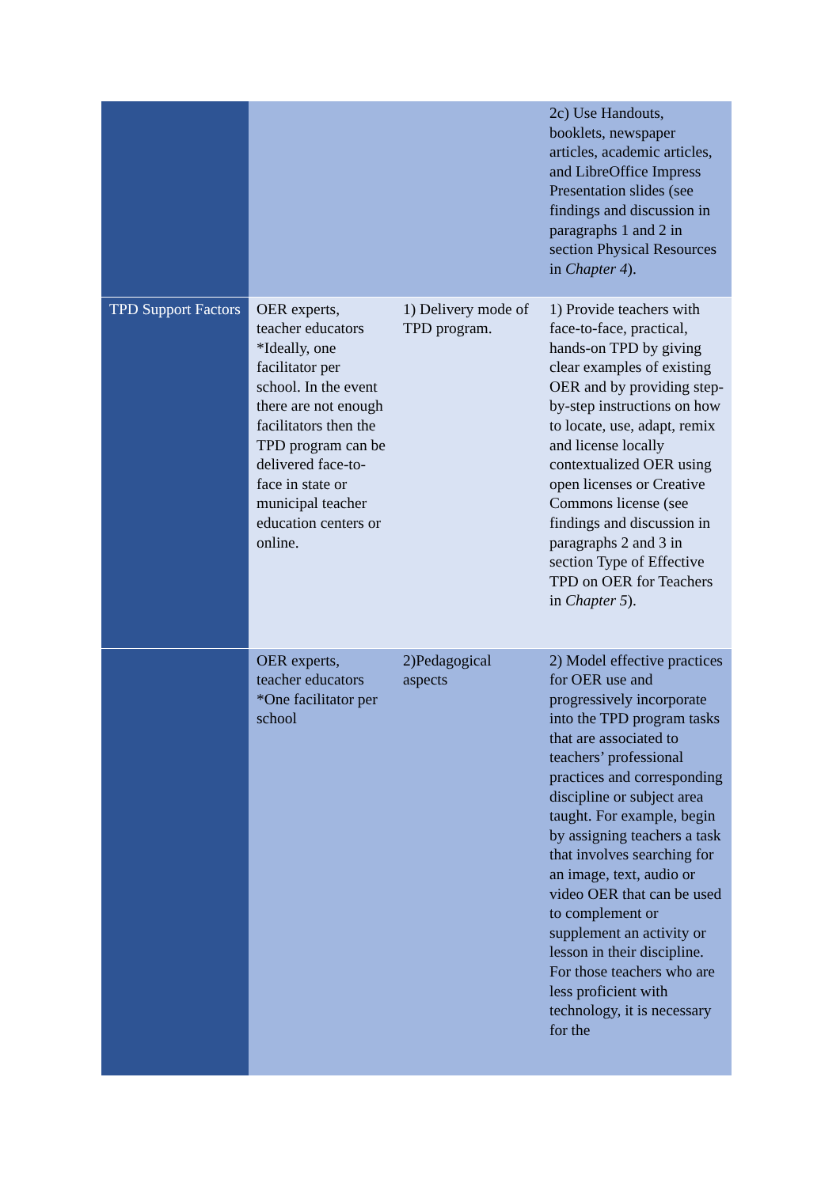| | | | 2c) Use Handouts, booklets, newspaper articles, academic articles, and LibreOffice Impress Presentation slides (see findings and discussion in paragraphs 1 and 2 in section Physical Resources in Chapter 4 ). |
| TPD Support Factors | OER experts, teacher educators *Ideally, one facilitator per school. In the event there are not enough facilitators then the TPD program can be delivered face-to-face in state or municipal teacher education centers or online. | 1) Delivery mode of TPD program. | 1) Provide teachers with face-to-face, practical, hands-on TPD by giving clear examples of existing OER and by providing step-by-step instructions on how to locate, use, adapt, remix and license locally contextualized OER using open licenses or Creative Commons license (see findings and discussion in paragraphs 2 and 3 in section Type of Effective TPD on OER for Teachers in Chapter 5 ). |
| | OER experts, teacher educators *One facilitator per school | 2)Pedagogical aspects | 2) Model effective practices for OER use and progressively incorporate into the TPD program tasks that are associated to teachers’ professional practices and corresponding discipline or subject area taught. For example, begin by assigning teachers a task that involves searching for an image, text, audio or video OER that can be used to complement or supplement an activity or lesson in their discipline. For those teachers who are less proficient with technology, it is necessary for the |